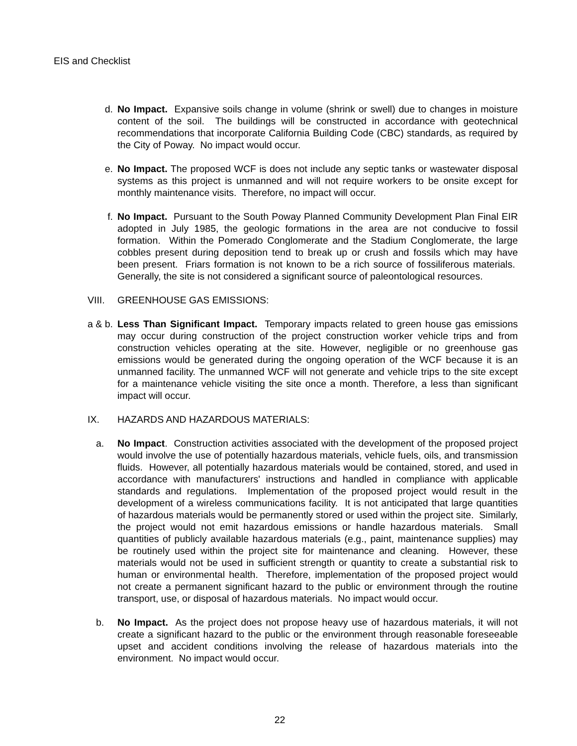EIS and Checklist
d. No Impact. Expansive soils change in volume (shrink or swell) due to changes in moisture content of the soil. The buildings will be constructed in accordance with geotechnical recommendations that incorporate California Building Code (CBC) standards, as required by the City of Poway. No impact would occur.
e. No Impact. The proposed WCF is does not include any septic tanks or wastewater disposal systems as this project is unmanned and will not require workers to be onsite except for monthly maintenance visits. Therefore, no impact will occur.
f. No Impact. Pursuant to the South Poway Planned Community Development Plan Final EIR adopted in July 1985, the geologic formations in the area are not conducive to fossil formation. Within the Pomerado Conglomerate and the Stadium Conglomerate, the large cobbles present during deposition tend to break up or crush and fossils which may have been present. Friars formation is not known to be a rich source of fossiliferous materials. Generally, the site is not considered a significant source of paleontological resources.
VIII. GREENHOUSE GAS EMISSIONS:
a & b. Less Than Significant Impact. Temporary impacts related to green house gas emissions may occur during construction of the project construction worker vehicle trips and from construction vehicles operating at the site. However, negligible or no greenhouse gas emissions would be generated during the ongoing operation of the WCF because it is an unmanned facility. The unmanned WCF will not generate and vehicle trips to the site except for a maintenance vehicle visiting the site once a month. Therefore, a less than significant impact will occur.
IX. HAZARDS AND HAZARDOUS MATERIALS:
a. No Impact. Construction activities associated with the development of the proposed project would involve the use of potentially hazardous materials, vehicle fuels, oils, and transmission fluids. However, all potentially hazardous materials would be contained, stored, and used in accordance with manufacturers' instructions and handled in compliance with applicable standards and regulations. Implementation of the proposed project would result in the development of a wireless communications facility. It is not anticipated that large quantities of hazardous materials would be permanently stored or used within the project site. Similarly, the project would not emit hazardous emissions or handle hazardous materials. Small quantities of publicly available hazardous materials (e.g., paint, maintenance supplies) may be routinely used within the project site for maintenance and cleaning. However, these materials would not be used in sufficient strength or quantity to create a substantial risk to human or environmental health. Therefore, implementation of the proposed project would not create a permanent significant hazard to the public or environment through the routine transport, use, or disposal of hazardous materials. No impact would occur.
b. No Impact. As the project does not propose heavy use of hazardous materials, it will not create a significant hazard to the public or the environment through reasonable foreseeable upset and accident conditions involving the release of hazardous materials into the environment. No impact would occur.
22